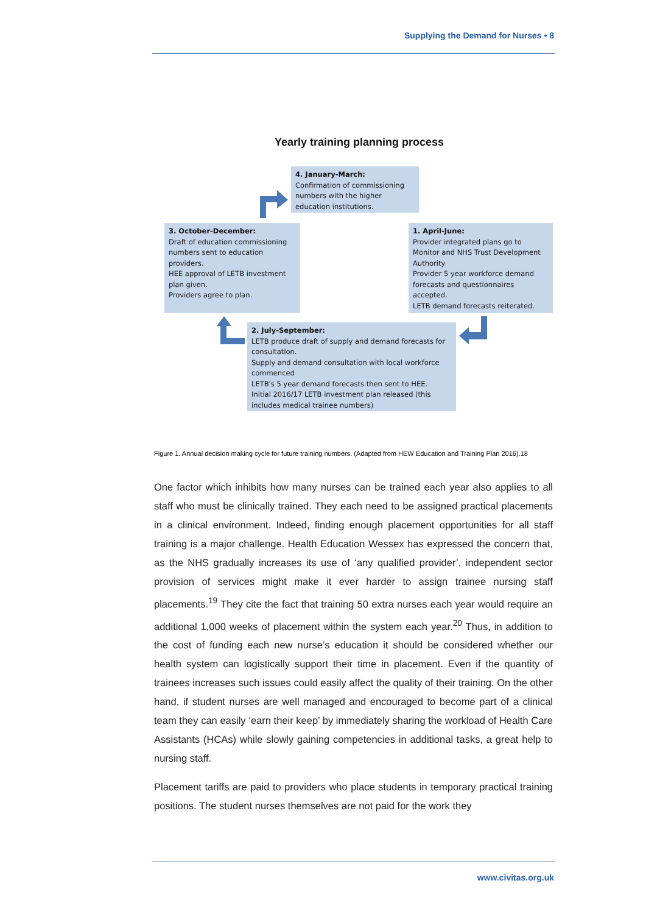Supplying the Demand for Nurses • 8
Yearly training planning process
4. January-March:
Confirmation of commissioning numbers with the higher education institutions.
3. October-December:
Draft of education commissioning numbers sent to education providers.
HEE approval of LETB investment plan given.
Providers agree to plan.
1. April-June:
Provider integrated plans go to Monitor and NHS Trust Development Authority
Provider 5 year workforce demand forecasts and questionnaires accepted.
LETB demand forecasts reiterated.
2. July-September:
LETB produce draft of supply and demand forecasts for consultation.
Supply and demand consultation with local workforce commenced
LETB's 5 year demand forecasts then sent to HEE.
Initial 2016/17 LETB investment plan released (this includes medical trainee numbers)
Figure 1. Annual decision making cycle for future training numbers. (Adapted from HEW Education and Training Plan 2016).18
One factor which inhibits how many nurses can be trained each year also applies to all staff who must be clinically trained. They each need to be assigned practical placements in a clinical environment. Indeed, finding enough placement opportunities for all staff training is a major challenge. Health Education Wessex has expressed the concern that, as the NHS gradually increases its use of ‘any qualified provider’, independent sector provision of services might make it ever harder to assign trainee nursing staff placements.<sup>19</sup> They cite the fact that training 50 extra nurses each year would require an additional 1,000 weeks of placement within the system each year.<sup>20</sup> Thus, in addition to the cost of funding each new nurse’s education it should be considered whether our health system can logistically support their time in placement. Even if the quantity of trainees increases such issues could easily affect the quality of their training. On the other hand, if student nurses are well managed and encouraged to become part of a clinical team they can easily ‘earn their keep’ by immediately sharing the workload of Health Care Assistants (HCAs) while slowly gaining competencies in additional tasks, a great help to nursing staff.
Placement tariffs are paid to providers who place students in temporary practical training positions. The student nurses themselves are not paid for the work they
www.civitas.org.uk